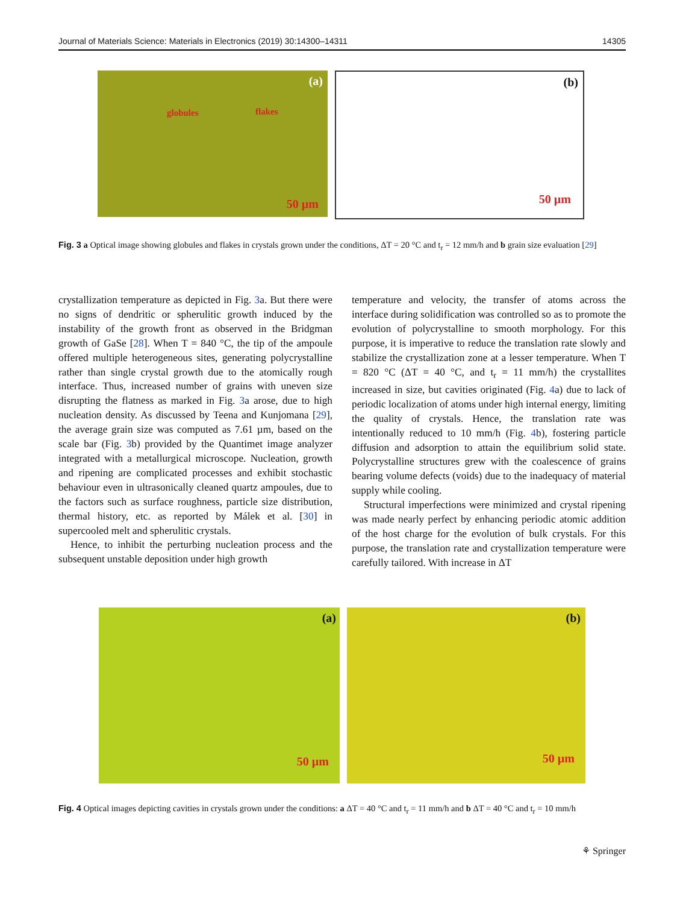Journal of Materials Science: Materials in Electronics (2019) 30:14300–14311 14305
(a)
globules flakes
50 µm
(b)
50 µm
Fig. 3 a Optical image showing globules and flakes in crystals grown under the conditions, ΔT = 20 °C and t<sub>r</sub> = 12 mm/h and b grain size evaluation [29]
crystallization temperature as depicted in Fig. 3a. But there were no signs of dendritic or spherulitic growth induced by the instability of the growth front as observed in the Bridgman growth of GaSe [28]. When T = 840 °C, the tip of the ampoule offered multiple heterogeneous sites, generating polycrystalline rather than single crystal growth due to the atomically rough interface. Thus, increased number of grains with uneven size disrupting the flatness as marked in Fig. 3a arose, due to high nucleation density. As discussed by Teena and Kunjomana [29], the average grain size was computed as 7.61 µm, based on the scale bar (Fig. 3b) provided by the Quantimet image analyzer integrated with a metallurgical microscope. Nucleation, growth and ripening are complicated processes and exhibit stochastic behaviour even in ultrasonically cleaned quartz ampoules, due to the factors such as surface roughness, particle size distribution, thermal history, etc. as reported by Málek et al. [30] in supercooled melt and spherulitic crystals.
Hence, to inhibit the perturbing nucleation process and the subsequent unstable deposition under high growth
temperature and velocity, the transfer of atoms across the interface during solidification was controlled so as to promote the evolution of polycrystalline to smooth morphology. For this purpose, it is imperative to reduce the translation rate slowly and stabilize the crystallization zone at a lesser temperature. When T = 820 °C (ΔT = 40 °C, and t<sub>r</sub> = 11 mm/h) the crystallites increased in size, but cavities originated (Fig. 4a) due to lack of periodic localization of atoms under high internal energy, limiting the quality of crystals. Hence, the translation rate was intentionally reduced to 10 mm/h (Fig. 4b), fostering particle diffusion and adsorption to attain the equilibrium solid state. Polycrystalline structures grew with the coalescence of grains bearing volume defects (voids) due to the inadequacy of material supply while cooling.
Structural imperfections were minimized and crystal ripening was made nearly perfect by enhancing periodic atomic addition of the host charge for the evolution of bulk crystals. For this purpose, the translation rate and crystallization temperature were carefully tailored. With increase in ΔT
(a)
50 µm
(b)
50 µm
Fig. 4 Optical images depicting cavities in crystals grown under the conditions: a ΔT = 40 °C and t<sub>r</sub> = 11 mm/h and b ΔT = 40 °C and t<sub>r</sub> = 10 mm/h
⚘ Springer